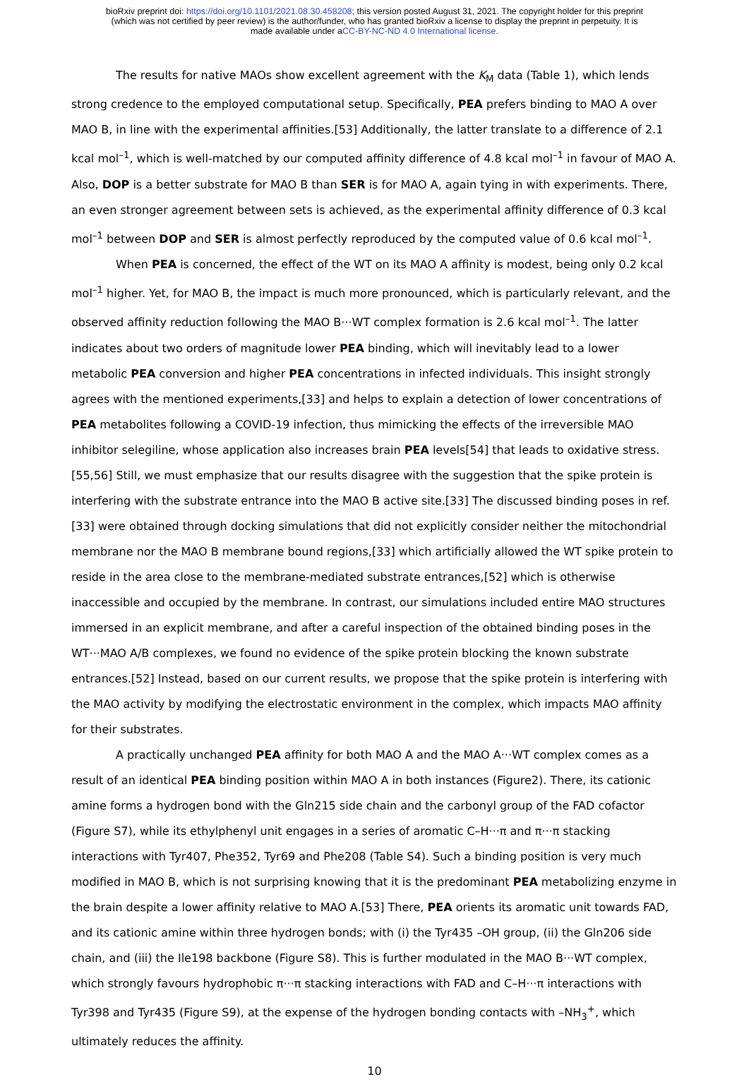bioRxiv preprint doi: https://doi.org/10.1101/2021.08.30.458208; this version posted August 31, 2021. The copyright holder for this preprint
(which was not certified by peer review) is the author/funder, who has granted bioRxiv a license to display the preprint in perpetuity. It is
made available under aCC-BY-NC-ND 4.0 International license.
The results for native MAOs show excellent agreement with the K<sub>M</sub> data (Table 1), which lends strong credence to the employed computational setup. Specifically, PEA prefers binding to MAO A over MAO B, in line with the experimental affinities.[53] Additionally, the latter translate to a difference of 2.1 kcal mol<sup>–1</sup>, which is well-matched by our computed affinity difference of 4.8 kcal mol<sup>–1</sup> in favour of MAO A. Also, DOP is a better substrate for MAO B than SER is for MAO A, again tying in with experiments. There, an even stronger agreement between sets is achieved, as the experimental affinity difference of 0.3 kcal mol<sup>–1</sup> between DOP and SER is almost perfectly reproduced by the computed value of 0.6 kcal mol<sup>–1</sup>.
When PEA is concerned, the effect of the WT on its MAO A affinity is modest, being only 0.2 kcal mol<sup>–1</sup> higher. Yet, for MAO B, the impact is much more pronounced, which is particularly relevant, and the observed affinity reduction following the MAO B···WT complex formation is 2.6 kcal mol<sup>–1</sup>. The latter indicates about two orders of magnitude lower PEA binding, which will inevitably lead to a lower metabolic PEA conversion and higher PEA concentrations in infected individuals. This insight strongly agrees with the mentioned experiments,[33] and helps to explain a detection of lower concentrations of PEA metabolites following a COVID-19 infection, thus mimicking the effects of the irreversible MAO inhibitor selegiline, whose application also increases brain PEA levels[54] that leads to oxidative stress.[55,56] Still, we must emphasize that our results disagree with the suggestion that the spike protein is interfering with the substrate entrance into the MAO B active site.[33] The discussed binding poses in ref. [33] were obtained through docking simulations that did not explicitly consider neither the mitochondrial membrane nor the MAO B membrane bound regions,[33] which artificially allowed the WT spike protein to reside in the area close to the membrane-mediated substrate entrances,[52] which is otherwise inaccessible and occupied by the membrane. In contrast, our simulations included entire MAO structures immersed in an explicit membrane, and after a careful inspection of the obtained binding poses in the WT···MAO A/B complexes, we found no evidence of the spike protein blocking the known substrate entrances.[52] Instead, based on our current results, we propose that the spike protein is interfering with the MAO activity by modifying the electrostatic environment in the complex, which impacts MAO affinity for their substrates.
A practically unchanged PEA affinity for both MAO A and the MAO A···WT complex comes as a result of an identical PEA binding position within MAO A in both instances (Figure2). There, its cationic amine forms a hydrogen bond with the Gln215 side chain and the carbonyl group of the FAD cofactor (Figure S7), while its ethylphenyl unit engages in a series of aromatic C–H···π and π···π stacking interactions with Tyr407, Phe352, Tyr69 and Phe208 (Table S4). Such a binding position is very much modified in MAO B, which is not surprising knowing that it is the predominant PEA metabolizing enzyme in the brain despite a lower affinity relative to MAO A.[53] There, PEA orients its aromatic unit towards FAD, and its cationic amine within three hydrogen bonds; with (i) the Tyr435 –OH group, (ii) the Gln206 side chain, and (iii) the Ile198 backbone (Figure S8). This is further modulated in the MAO B···WT complex, which strongly favours hydrophobic π···π stacking interactions with FAD and C–H···π interactions with Tyr398 and Tyr435 (Figure S9), at the expense of the hydrogen bonding contacts with –NH<sub>3</sub><sup>+</sup>, which ultimately reduces the affinity.
10